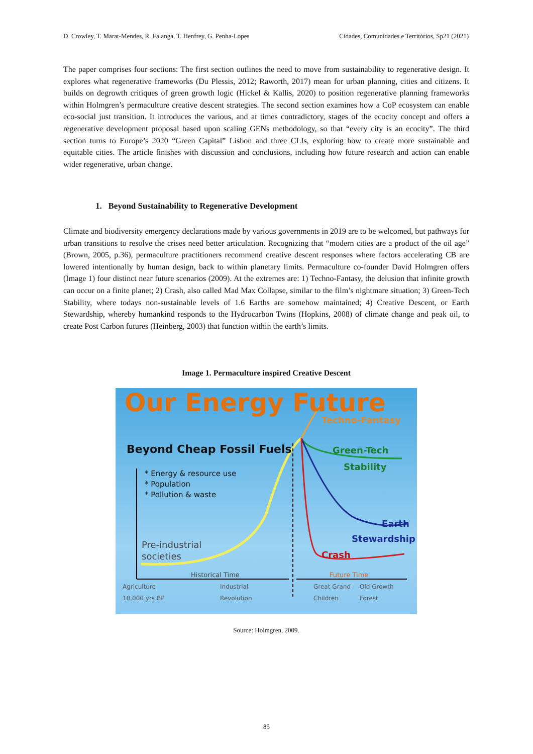D. Crowley, T. Marat-Mendes, R. Falanga, T. Henfrey, G. Penha-Lopes Cidades, Comunidades e Territórios, Sp21 (2021)
The paper comprises four sections: The first section outlines the need to move from sustainability to regenerative design. It explores what regenerative frameworks (Du Plessis, 2012; Raworth, 2017) mean for urban planning, cities and citizens. It builds on degrowth critiques of green growth logic (Hickel & Kallis, 2020) to position regenerative planning frameworks within Holmgren’s permaculture creative descent strategies. The second section examines how a CoP ecosystem can enable eco-social just transition. It introduces the various, and at times contradictory, stages of the ecocity concept and offers a regenerative development proposal based upon scaling GENs methodology, so that “every city is an ecocity”. The third section turns to Europe’s 2020 “Green Capital” Lisbon and three CLIs, exploring how to create more sustainable and equitable cities. The article finishes with discussion and conclusions, including how future research and action can enable wider regenerative, urban change.
1. Beyond Sustainability to Regenerative Development
Climate and biodiversity emergency declarations made by various governments in 2019 are to be welcomed, but pathways for urban transitions to resolve the crises need better articulation. Recognizing that “modern cities are a product of the oil age” (Brown, 2005, p.36), permaculture practitioners recommend creative descent responses where factors accelerating CB are lowered intentionally by human design, back to within planetary limits. Permaculture co-founder David Holmgren offers (Image 1) four distinct near future scenarios (2009). At the extremes are: 1) Techno-Fantasy, the delusion that infinite growth can occur on a finite planet; 2) Crash, also called Mad Max Collapse, similar to the film’s nightmare situation; 3) Green-Tech Stability, where todays non-sustainable levels of 1.6 Earths are somehow maintained; 4) Creative Descent, or Earth Stewardship, whereby humankind responds to the Hydrocarbon Twins (Hopkins, 2008) of climate change and peak oil, to create Post Carbon futures (Heinberg, 2003) that function within the earth’s limits.
Image 1. Permaculture inspired Creative Descent
Our Energy Future
Beyond Cheap Fossil Fuels
* Energy & resource use
* Population
* Pollution & waste
Pre-industrial
societies
Techno-Fantasy
Green-Tech
Stability
Earth
Stewardship
Crash
Historical Time Future Time
Agriculture
10,000 yrs BP
Industrial
Revolution
Great Grand
Children
Old Growth
Forest
Source: Holmgren, 2009.
85